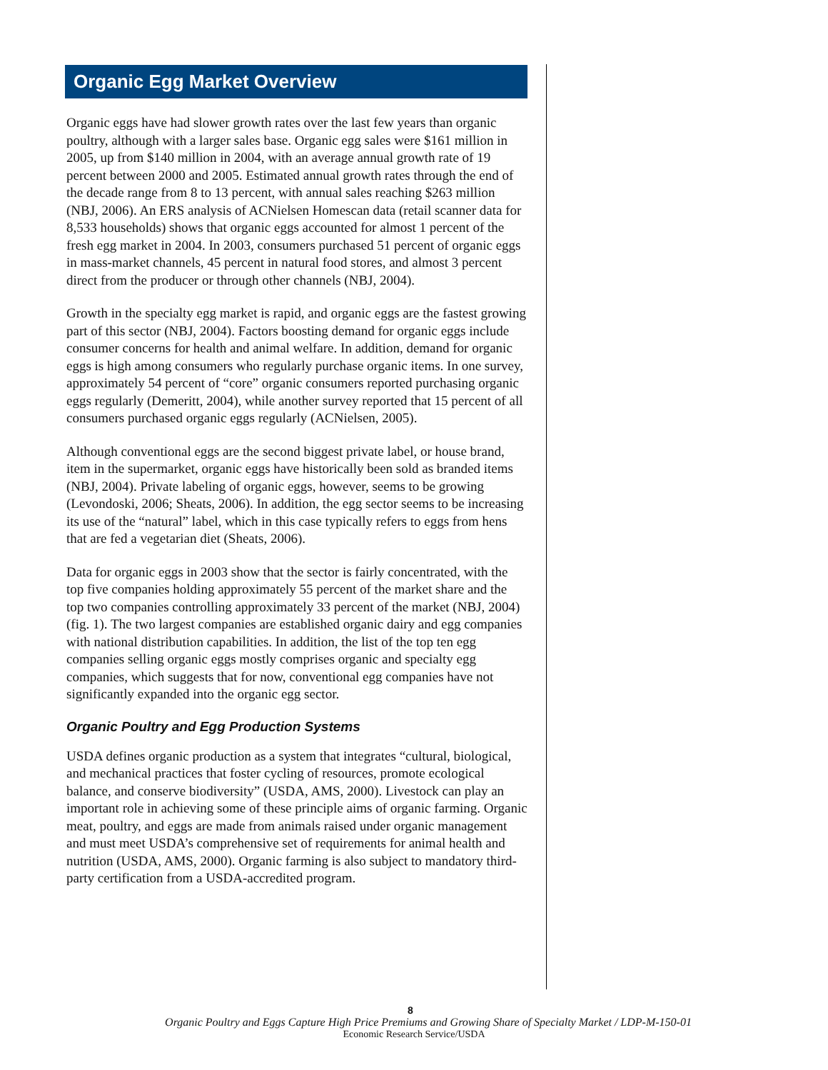Organic Egg Market Overview
Organic eggs have had slower growth rates over the last few years than organic poultry, although with a larger sales base. Organic egg sales were $161 million in 2005, up from $140 million in 2004, with an average annual growth rate of 19 percent between 2000 and 2005. Estimated annual growth rates through the end of the decade range from 8 to 13 percent, with annual sales reaching $263 million (NBJ, 2006). An ERS analysis of ACNielsen Homescan data (retail scanner data for 8,533 households) shows that organic eggs accounted for almost 1 percent of the fresh egg market in 2004. In 2003, consumers purchased 51 percent of organic eggs in mass-market channels, 45 percent in natural food stores, and almost 3 percent direct from the producer or through other channels (NBJ, 2004).
Growth in the specialty egg market is rapid, and organic eggs are the fastest growing part of this sector (NBJ, 2004). Factors boosting demand for organic eggs include consumer concerns for health and animal welfare. In addition, demand for organic eggs is high among consumers who regularly purchase organic items. In one survey, approximately 54 percent of “core” organic consumers reported purchasing organic eggs regularly (Demeritt, 2004), while another survey reported that 15 percent of all consumers purchased organic eggs regularly (ACNielsen, 2005).
Although conventional eggs are the second biggest private label, or house brand, item in the supermarket, organic eggs have historically been sold as branded items (NBJ, 2004). Private labeling of organic eggs, however, seems to be growing (Levondoski, 2006; Sheats, 2006). In addition, the egg sector seems to be increasing its use of the “natural” label, which in this case typically refers to eggs from hens that are fed a vegetarian diet (Sheats, 2006).
Data for organic eggs in 2003 show that the sector is fairly concentrated, with the top five companies holding approximately 55 percent of the market share and the top two companies controlling approximately 33 percent of the market (NBJ, 2004) (fig. 1). The two largest companies are established organic dairy and egg companies with national distribution capabilities. In addition, the list of the top ten egg companies selling organic eggs mostly comprises organic and specialty egg companies, which suggests that for now, conventional egg companies have not significantly expanded into the organic egg sector.
Organic Poultry and Egg Production Systems
USDA defines organic production as a system that integrates “cultural, biological, and mechanical practices that foster cycling of resources, promote ecological balance, and conserve biodiversity” (USDA, AMS, 2000). Livestock can play an important role in achieving some of these principle aims of organic farming. Organic meat, poultry, and eggs are made from animals raised under organic management and must meet USDA’s comprehensive set of requirements for animal health and nutrition (USDA, AMS, 2000). Organic farming is also subject to mandatory third-party certification from a USDA-accredited program.
8
Organic Poultry and Eggs Capture High Price Premiums and Growing Share of Specialty Market / LDP-M-150-01
Economic Research Service/USDA